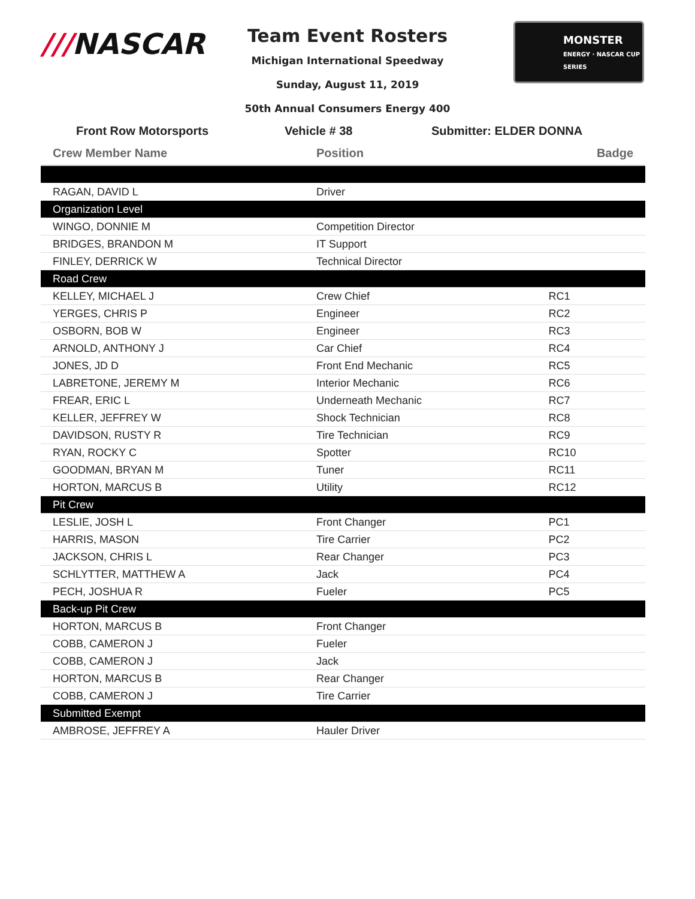///NASCAR
Team Event Rosters
Michigan International Speedway
Sunday, August 11, 2019
50th Annual Consumers Energy 400
MONSTER
ENERGY · NASCAR CUP SERIES
Front Row Motorsports
Vehicle # 38
Submitter: ELDER DONNA
| Crew Member Name | Position | Badge |
| --- | --- | --- |
| RAGAN, DAVID L | Driver | |
| Organization Level | | |
| WINGO, DONNIE M | Competition Director | |
| BRIDGES, BRANDON M | IT Support | |
| FINLEY, DERRICK W | Technical Director | |
| Road Crew | | |
| KELLEY, MICHAEL J | Crew Chief | RC1 |
| YERGES, CHRIS P | Engineer | RC2 |
| OSBORN, BOB W | Engineer | RC3 |
| ARNOLD, ANTHONY J | Car Chief | RC4 |
| JONES, JD D | Front End Mechanic | RC5 |
| LABRETONE, JEREMY M | Interior Mechanic | RC6 |
| FREAR, ERIC L | Underneath Mechanic | RC7 |
| KELLER, JEFFREY W | Shock Technician | RC8 |
| DAVIDSON, RUSTY R | Tire Technician | RC9 |
| RYAN, ROCKY C | Spotter | RC10 |
| GOODMAN, BRYAN M | Tuner | RC11 |
| HORTON, MARCUS B | Utility | RC12 |
| Pit Crew | | |
| LESLIE, JOSH L | Front Changer | PC1 |
| HARRIS, MASON | Tire Carrier | PC2 |
| JACKSON, CHRIS L | Rear Changer | PC3 |
| SCHLYTTER, MATTHEW A | Jack | PC4 |
| PECH, JOSHUA R | Fueler | PC5 |
| Back-up Pit Crew | | |
| HORTON, MARCUS B | Front Changer | |
| COBB, CAMERON J | Fueler | |
| COBB, CAMERON J | Jack | |
| HORTON, MARCUS B | Rear Changer | |
| COBB, CAMERON J | Tire Carrier | |
| Submitted Exempt | | |
| AMBROSE, JEFFREY A | Hauler Driver | |